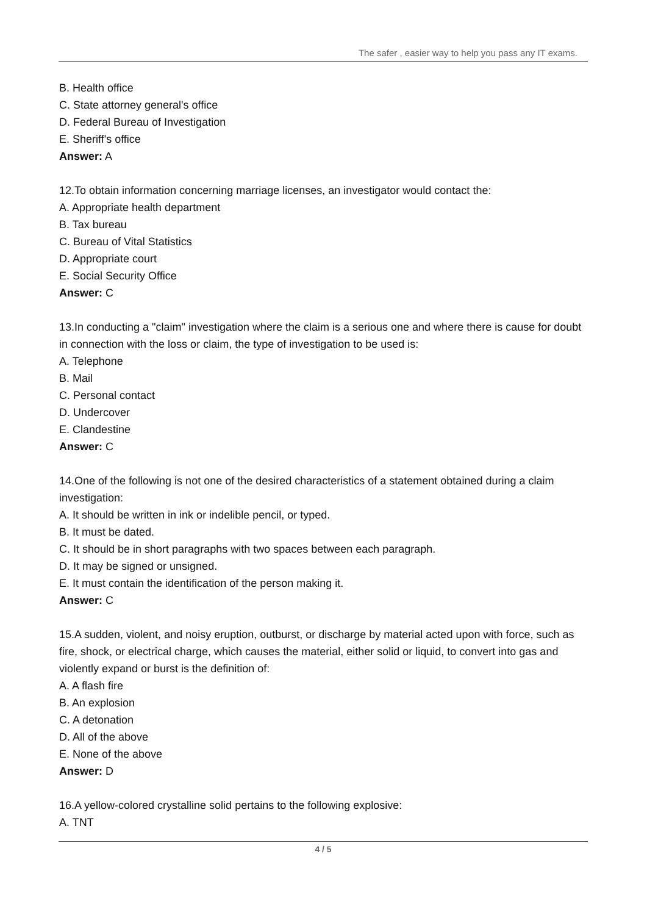The safer , easier way to help you pass any IT exams.
B. Health office
C. State attorney general's office
D. Federal Bureau of Investigation
E. Sheriff's office
Answer: A
12.To obtain information concerning marriage licenses, an investigator would contact the:
A. Appropriate health department
B. Tax bureau
C. Bureau of Vital Statistics
D. Appropriate court
E. Social Security Office
Answer: C
13.In conducting a "claim" investigation where the claim is a serious one and where there is cause for doubt in connection with the loss or claim, the type of investigation to be used is:
A. Telephone
B. Mail
C. Personal contact
D. Undercover
E. Clandestine
Answer: C
14.One of the following is not one of the desired characteristics of a statement obtained during a claim investigation:
A. It should be written in ink or indelible pencil, or typed.
B. It must be dated.
C. It should be in short paragraphs with two spaces between each paragraph.
D. It may be signed or unsigned.
E. It must contain the identification of the person making it.
Answer: C
15.A sudden, violent, and noisy eruption, outburst, or discharge by material acted upon with force, such as fire, shock, or electrical charge, which causes the material, either solid or liquid, to convert into gas and violently expand or burst is the definition of:
A. A flash fire
B. An explosion
C. A detonation
D. All of the above
E. None of the above
Answer: D
16.A yellow-colored crystalline solid pertains to the following explosive:
A. TNT
4 / 5